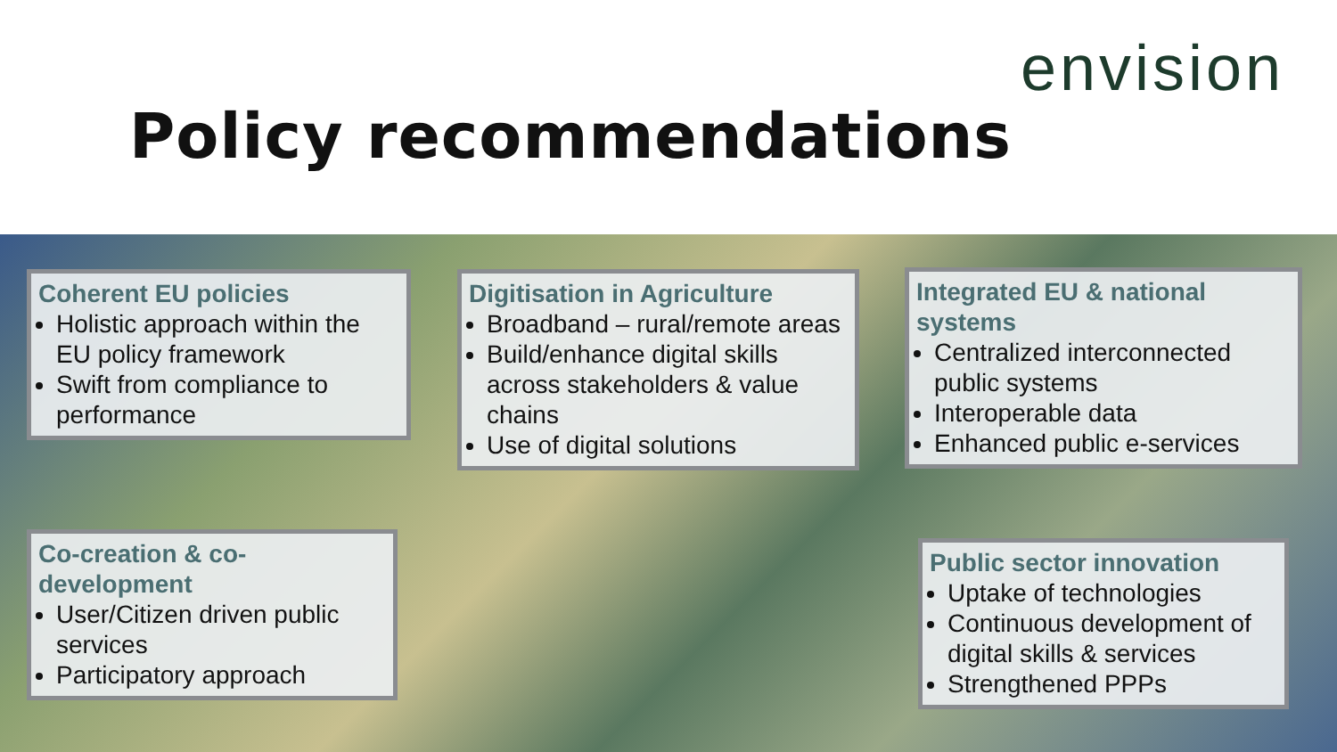Policy recommendations
envision
Coherent EU policies
Holistic approach within the EU policy framework
Swift from compliance to performance
Digitisation in Agriculture
Broadband – rural/remote areas
Build/enhance digital skills across stakeholders & value chains
Use of digital solutions
Integrated EU & national systems
Centralized interconnected public systems
Interoperable data
Enhanced public e-services
Co-creation & co-development
User/Citizen driven public services
Participatory approach
Public sector innovation
Uptake of technologies
Continuous development of digital skills & services
Strengthened PPPs